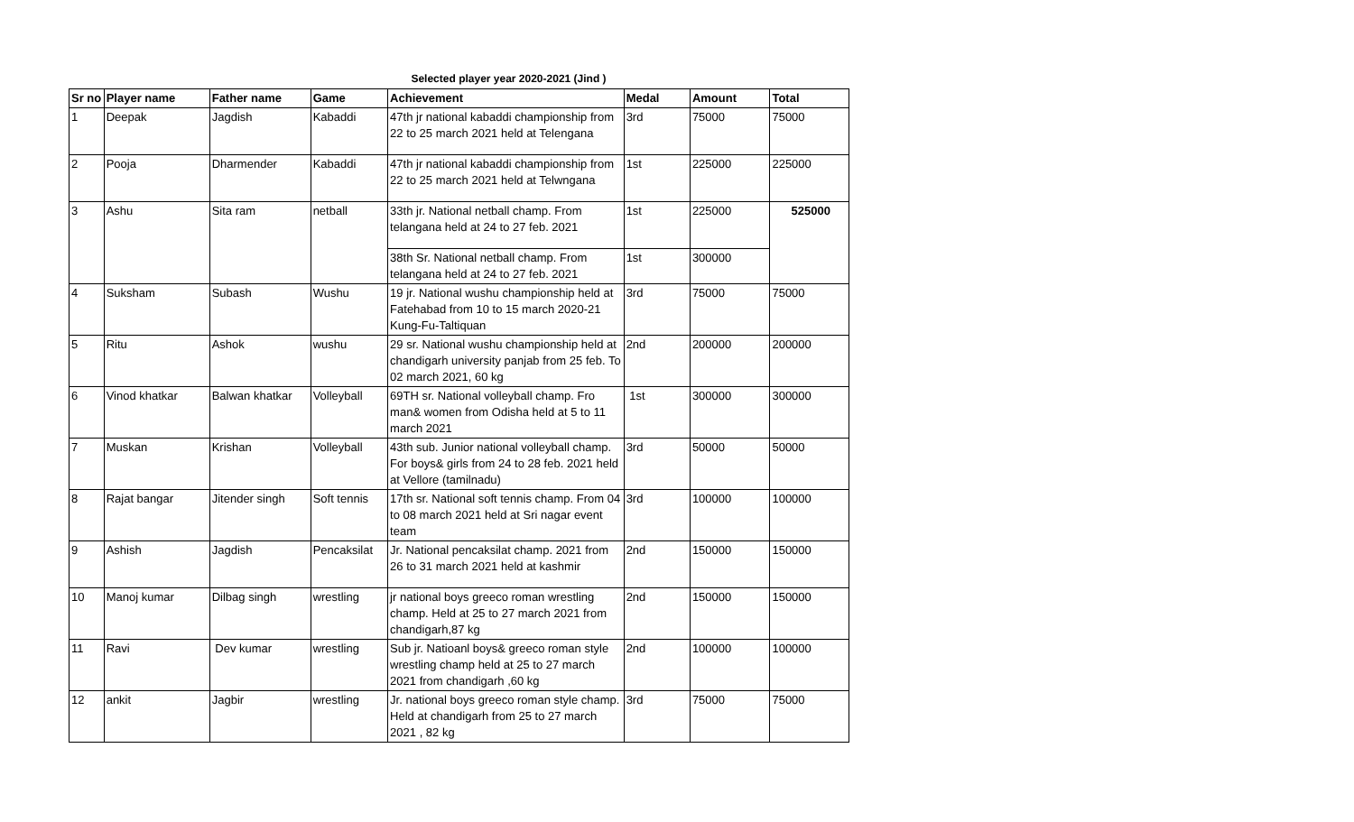Selected player year 2020-2021 (Jind )
| Sr no | Player name | Father name | Game | Achievement | Medal | Amount | Total |
| --- | --- | --- | --- | --- | --- | --- | --- |
| 1 | Deepak | Jagdish | Kabaddi | 47th jr national kabaddi championship from 22 to 25 march 2021 held at Telengana | 3rd | 75000 | 75000 |
| 2 | Pooja | Dharmender | Kabaddi | 47th jr national kabaddi championship from 22 to 25 march 2021 held at Telwngana | 1st | 225000 | 225000 |
| 3 | Ashu | Sita ram | netball | 33th jr. National netball champ. From telangana held at 24 to 27 feb. 2021 | 1st | 225000 | 525000 |
| | | | | 38th Sr. National netball champ. From telangana held at 24 to 27 feb. 2021 | 1st | 300000 | |
| 4 | Suksham | Subash | Wushu | 19 jr. National wushu championship held at Fatehabad from 10 to 15 march 2020-21 Kung-Fu-Taltiquan | 3rd | 75000 | 75000 |
| 5 | Ritu | Ashok | wushu | 29 sr. National wushu championship held at chandigarh university panjab from 25 feb. To 02 march 2021, 60 kg | 2nd | 200000 | 200000 |
| 6 | Vinod khatkar | Balwan khatkar | Volleyball | 69TH sr. National volleyball champ. Fro man& women from Odisha held at 5 to 11 march 2021 | 1st | 300000 | 300000 |
| 7 | Muskan | Krishan | Volleyball | 43th sub. Junior national volleyball champ. For boys& girls from 24 to 28 feb. 2021 held at Vellore (tamilnadu) | 3rd | 50000 | 50000 |
| 8 | Rajat bangar | Jitender singh | Soft tennis | 17th sr. National soft tennis champ. From 04 to 08 march 2021 held at Sri nagar event team | 3rd | 100000 | 100000 |
| 9 | Ashish | Jagdish | Pencaksilat | Jr. National pencaksilat champ. 2021 from 26 to 31 march 2021 held at kashmir | 2nd | 150000 | 150000 |
| 10 | Manoj kumar | Dilbag singh | wrestling | jr national boys greeco roman wrestling champ. Held at 25 to 27 march 2021 from chandigarh,87 kg | 2nd | 150000 | 150000 |
| 11 | Ravi | Dev kumar | wrestling | Sub jr. Natioanl boys& greeco roman style wrestling champ held at 25 to 27 march 2021 from chandigarh ,60 kg | 2nd | 100000 | 100000 |
| 12 | ankit | Jagbir | wrestling | Jr. national boys greeco roman style champ. Held at chandigarh from 25 to 27 march 2021 , 82 kg | 3rd | 75000 | 75000 |